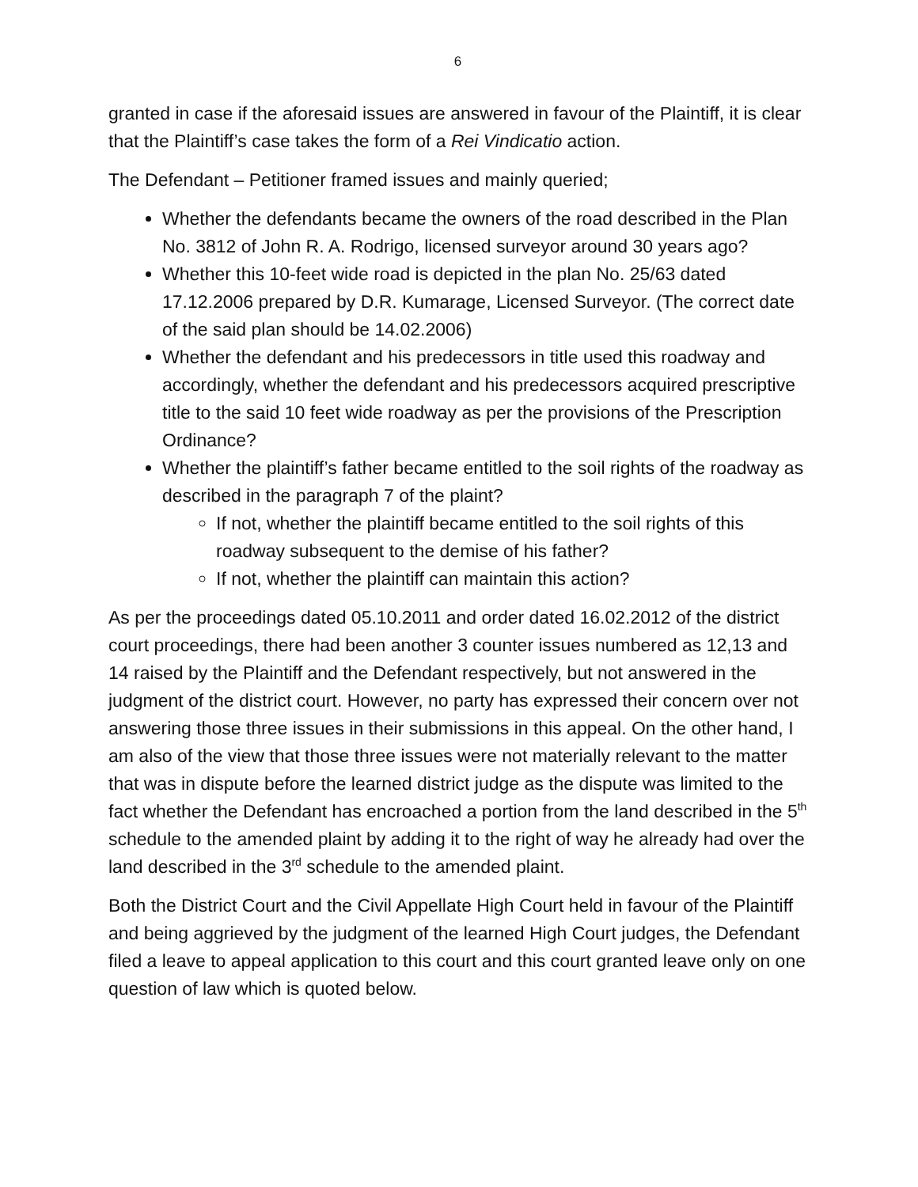6
granted in case if the aforesaid issues are answered in favour of the Plaintiff, it is clear that the Plaintiff’s case takes the form of a Rei Vindicatio action.
The Defendant – Petitioner framed issues and mainly queried;
Whether the defendants became the owners of the road described in the Plan No. 3812 of John R. A. Rodrigo, licensed surveyor around 30 years ago?
Whether this 10-feet wide road is depicted in the plan No. 25/63 dated 17.12.2006 prepared by D.R. Kumarage, Licensed Surveyor. (The correct date of the said plan should be 14.02.2006)
Whether the defendant and his predecessors in title used this roadway and accordingly, whether the defendant and his predecessors acquired prescriptive title to the said 10 feet wide roadway as per the provisions of the Prescription Ordinance?
Whether the plaintiff’s father became entitled to the soil rights of the roadway as described in the paragraph 7 of the plaint?
If not, whether the plaintiff became entitled to the soil rights of this roadway subsequent to the demise of his father?
If not, whether the plaintiff can maintain this action?
As per the proceedings dated 05.10.2011 and order dated 16.02.2012 of the district court proceedings, there had been another 3 counter issues numbered as 12,13 and 14 raised by the Plaintiff and the Defendant respectively, but not answered in the judgment of the district court. However, no party has expressed their concern over not answering those three issues in their submissions in this appeal. On the other hand, I am also of the view that those three issues were not materially relevant to the matter that was in dispute before the learned district judge as the dispute was limited to the fact whether the Defendant has encroached a portion from the land described in the 5<sup>th</sup> schedule to the amended plaint by adding it to the right of way he already had over the land described in the 3<sup>rd</sup> schedule to the amended plaint.
Both the District Court and the Civil Appellate High Court held in favour of the Plaintiff and being aggrieved by the judgment of the learned High Court judges, the Defendant filed a leave to appeal application to this court and this court granted leave only on one question of law which is quoted below.